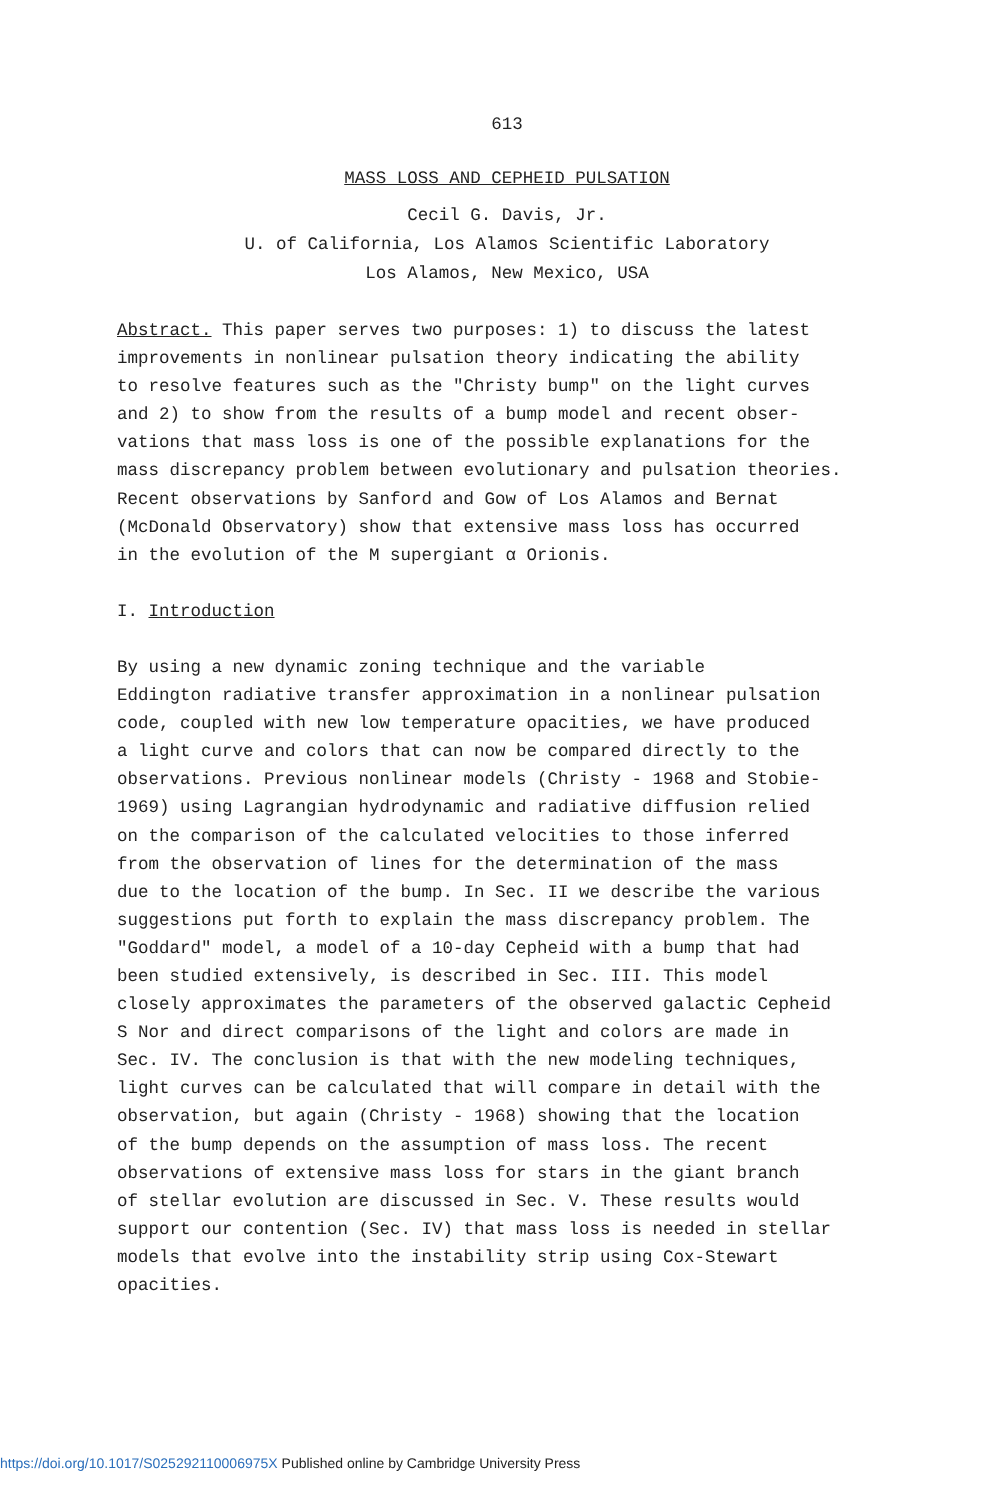613
MASS LOSS AND CEPHEID PULSATION
Cecil G. Davis, Jr.
U. of California, Los Alamos Scientific Laboratory
Los Alamos, New Mexico, USA
Abstract. This paper serves two purposes: 1) to discuss the latest improvements in nonlinear pulsation theory indicating the ability to resolve features such as the "Christy bump" on the light curves and 2) to show from the results of a bump model and recent obser- vations that mass loss is one of the possible explanations for the mass discrepancy problem between evolutionary and pulsation theories. Recent observations by Sanford and Gow of Los Alamos and Bernat (McDonald Observatory) show that extensive mass loss has occurred in the evolution of the M supergiant α Orionis.
I. Introduction
By using a new dynamic zoning technique and the variable Eddington radiative transfer approximation in a nonlinear pulsation code, coupled with new low temperature opacities, we have produced a light curve and colors that can now be compared directly to the observations. Previous nonlinear models (Christy - 1968 and Stobie- 1969) using Lagrangian hydrodynamic and radiative diffusion relied on the comparison of the calculated velocities to those inferred from the observation of lines for the determination of the mass due to the location of the bump. In Sec. II we describe the various suggestions put forth to explain the mass discrepancy problem. The "Goddard" model, a model of a 10-day Cepheid with a bump that had been studied extensively, is described in Sec. III. This model closely approximates the parameters of the observed galactic Cepheid S Nor and direct comparisons of the light and colors are made in Sec. IV. The conclusion is that with the new modeling techniques, light curves can be calculated that will compare in detail with the observation, but again (Christy - 1968) showing that the location of the bump depends on the assumption of mass loss. The recent observations of extensive mass loss for stars in the giant branch of stellar evolution are discussed in Sec. V. These results would support our contention (Sec. IV) that mass loss is needed in stellar models that evolve into the instability strip using Cox-Stewart opacities.
https://doi.org/10.1017/S025292110006975X Published online by Cambridge University Press